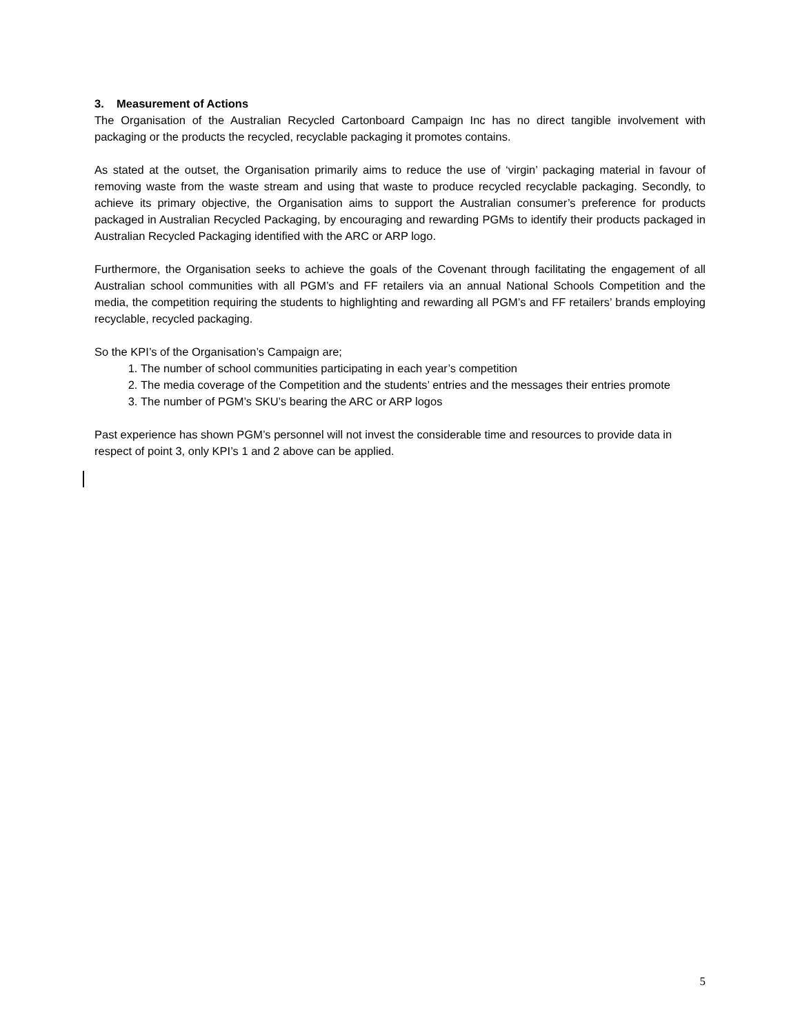3. Measurement of Actions
The Organisation of the Australian Recycled Cartonboard Campaign Inc has no direct tangible involvement with packaging or the products the recycled, recyclable packaging it promotes contains.
As stated at the outset, the Organisation primarily aims to reduce the use of ‘virgin’ packaging material in favour of removing waste from the waste stream and using that waste to produce recycled recyclable packaging. Secondly, to achieve its primary objective, the Organisation aims to support the Australian consumer’s preference for products packaged in Australian Recycled Packaging, by encouraging and rewarding PGMs to identify their products packaged in Australian Recycled Packaging identified with the ARC or ARP logo.
Furthermore, the Organisation seeks to achieve the goals of the Covenant through facilitating the engagement of all Australian school communities with all PGM’s and FF retailers via an annual National Schools Competition and the media, the competition requiring the students to highlighting and rewarding all PGM’s and FF retailers’ brands employing recyclable, recycled packaging.
So the KPI’s of the Organisation’s Campaign are;
1. The number of school communities participating in each year’s competition
2. The media coverage of the Competition and the students’ entries and the messages their entries promote
3. The number of PGM’s SKU’s bearing the ARC or ARP logos
Past experience has shown PGM’s personnel will not invest the considerable time and resources to provide data in respect of point 3, only KPI’s 1 and 2 above can be applied.
5